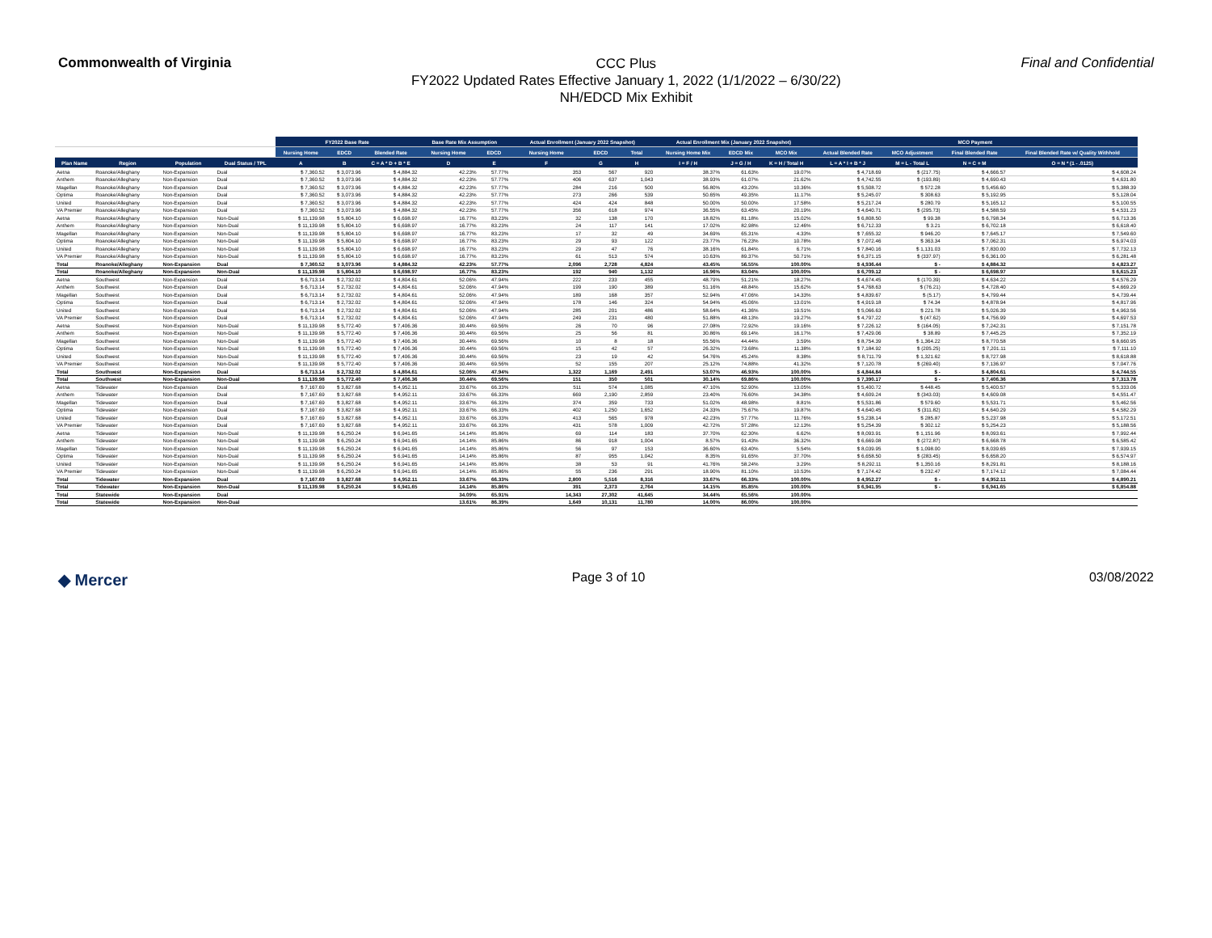Commonwealth of Virginia
CCC Plus
FY2022 Updated Rates Effective January 1, 2022 (1/1/2022 – 6/30/22)
NH/EDCD Mix Exhibit
Final and Confidential
| | | | | FY2022 Base Rate | | | Base Rate Mix Assumption | | Actual Enrollment (January 2022 Snapshot) | | | Actual Enrollment Mix (January 2022 Snapshot) | | | MCO Payment | | | |
| | | | | Nursing Home | EDCD | Blended Rate | Nursing Home | EDCD | Nursing Home | EDCD | Total | Nursing Home Mix | EDCD Mix | MCO Mix | Actual Blended Rate | MCO Adjustment | Final Blended Rate | Final Blended Rate w/ Quality Withhold |
| Plan Name | Region | Population | Dual Status / TPL | A | B | C = A * D + B * E | D | E | F | G | H | I = F / H | J = G / H | K = H / Total H | L = A * I + B * J | M = L - Total L | N = C + M | O = N * (1 - .0125) |
| Aetna | Roanoke/Alleghany | Non-Expansion | Dual | $ 7,360.52 | $ 3,073.96 | $ 4,884.32 | 42.23% | 57.77% | 353 | 567 | 920 | 38.37% | 61.63% | 19.07% | $ 4,718.69 | $ (217.75) | $ 4,666.57 | $ 4,608.24 |
| Anthem | Roanoke/Alleghany | Non-Expansion | Dual | $ 7,360.52 | $ 3,073.96 | $ 4,884.32 | 42.23% | 57.77% | 406 | 637 | 1,043 | 38.93% | 61.07% | 21.62% | $ 4,742.55 | $ (193.89) | $ 4,690.43 | $ 4,631.80 |
| Magellan | Roanoke/Alleghany | Non-Expansion | Dual | $ 7,360.52 | $ 3,073.96 | $ 4,884.32 | 42.23% | 57.77% | 284 | 216 | 500 | 56.80% | 43.20% | 10.36% | $ 5,508.72 | $ 572.28 | $ 5,456.60 | $ 5,388.39 |
| Optima | Roanoke/Alleghany | Non-Expansion | Dual | $ 7,360.52 | $ 3,073.96 | $ 4,884.32 | 42.23% | 57.77% | 273 | 266 | 539 | 50.65% | 49.35% | 11.17% | $ 5,245.07 | $ 308.63 | $ 5,192.95 | $ 5,128.04 |
| United | Roanoke/Alleghany | Non-Expansion | Dual | $ 7,360.52 | $ 3,073.96 | $ 4,884.32 | 42.23% | 57.77% | 424 | 424 | 848 | 50.00% | 50.00% | 17.58% | $ 5,217.24 | $ 280.79 | $ 5,165.12 | $ 5,100.55 |
| VA Premier | Roanoke/Alleghany | Non-Expansion | Dual | $ 7,360.52 | $ 3,073.96 | $ 4,884.32 | 42.23% | 57.77% | 356 | 618 | 974 | 36.55% | 63.45% | 20.19% | $ 4,640.71 | $ (295.73) | $ 4,588.59 | $ 4,531.23 |
| Aetna | Roanoke/Alleghany | Non-Expansion | Non-Dual | $ 11,139.98 | $ 5,804.10 | $ 6,698.97 | 16.77% | 83.23% | 32 | 138 | 170 | 18.82% | 81.18% | 15.02% | $ 6,808.50 | $ 99.38 | $ 6,798.34 | $ 6,713.36 |
| Anthem | Roanoke/Alleghany | Non-Expansion | Non-Dual | $ 11,139.98 | $ 5,804.10 | $ 6,698.97 | 16.77% | 83.23% | 24 | 117 | 141 | 17.02% | 82.98% | 12.46% | $ 6,712.33 | $ 3.21 | $ 6,702.18 | $ 6,618.40 |
| Magellan | Roanoke/Alleghany | Non-Expansion | Non-Dual | $ 11,139.98 | $ 5,804.10 | $ 6,698.97 | 16.77% | 83.23% | 17 | 32 | 49 | 34.69% | 65.31% | 4.33% | $ 7,655.32 | $ 946.20 | $ 7,645.17 | $ 7,549.60 |
| Optima | Roanoke/Alleghany | Non-Expansion | Non-Dual | $ 11,139.98 | $ 5,804.10 | $ 6,698.97 | 16.77% | 83.23% | 29 | 93 | 122 | 23.77% | 76.23% | 10.78% | $ 7,072.46 | $ 363.34 | $ 7,062.31 | $ 6,974.03 |
| United | Roanoke/Alleghany | Non-Expansion | Non-Dual | $ 11,139.98 | $ 5,804.10 | $ 6,698.97 | 16.77% | 83.23% | 29 | 47 | 76 | 38.16% | 61.84% | 6.71% | $ 7,840.16 | $ 1,131.03 | $ 7,830.00 | $ 7,732.13 |
| VA Premier | Roanoke/Alleghany | Non-Expansion | Non-Dual | $ 11,139.98 | $ 5,804.10 | $ 6,698.97 | 16.77% | 83.23% | 61 | 513 | 574 | 10.63% | 89.37% | 50.71% | $ 6,371.15 | $ (337.97) | $ 6,361.00 | $ 6,281.48 |
| Total | Roanoke/Alleghany | Non-Expansion | Dual | $ 7,360.52 | $ 3,073.96 | $ 4,884.32 | 42.23% | 57.77% | 2,096 | 2,728 | 4,824 | 43.45% | 56.55% | 100.00% | $ 4,936.44 | $ - | $ 4,884.32 | $ 4,823.27 |
| Total | Roanoke/Alleghany | Non-Expansion | Non-Dual | $ 11,139.98 | $ 5,804.10 | $ 6,698.97 | 16.77% | 83.23% | 192 | 940 | 1,132 | 16.96% | 83.04% | 100.00% | $ 6,709.12 | $ - | $ 6,698.97 | $ 6,615.23 |
| Aetna | Southwest | Non-Expansion | Dual | $ 6,713.14 | $ 2,732.02 | $ 4,804.61 | 52.06% | 47.94% | 222 | 233 | 455 | 48.79% | 51.21% | 18.27% | $ 4,674.45 | $ (170.39) | $ 4,634.22 | $ 4,576.29 |
| Anthem | Southwest | Non-Expansion | Dual | $ 6,713.14 | $ 2,732.02 | $ 4,804.61 | 52.06% | 47.94% | 199 | 190 | 389 | 51.16% | 48.84% | 15.62% | $ 4,768.63 | $ (76.21) | $ 4,728.40 | $ 4,669.29 |
| Magellan | Southwest | Non-Expansion | Dual | $ 6,713.14 | $ 2,732.02 | $ 4,804.61 | 52.06% | 47.94% | 189 | 168 | 357 | 52.94% | 47.06% | 14.33% | $ 4,839.67 | $ (5.17) | $ 4,799.44 | $ 4,739.44 |
| Optima | Southwest | Non-Expansion | Dual | $ 6,713.14 | $ 2,732.02 | $ 4,804.61 | 52.06% | 47.94% | 178 | 146 | 324 | 54.94% | 45.06% | 13.01% | $ 4,919.18 | $ 74.34 | $ 4,878.94 | $ 4,817.96 |
| United | Southwest | Non-Expansion | Dual | $ 6,713.14 | $ 2,732.02 | $ 4,804.61 | 52.06% | 47.94% | 285 | 201 | 486 | 58.64% | 41.36% | 19.51% | $ 5,066.63 | $ 221.78 | $ 5,026.39 | $ 4,963.56 |
| VA Premier | Southwest | Non-Expansion | Dual | $ 6,713.14 | $ 2,732.02 | $ 4,804.61 | 52.06% | 47.94% | 249 | 231 | 480 | 51.88% | 48.13% | 19.27% | $ 4,797.22 | $ (47.62) | $ 4,756.99 | $ 4,697.53 |
| Aetna | Southwest | Non-Expansion | Non-Dual | $ 11,139.98 | $ 5,772.40 | $ 7,406.36 | 30.44% | 69.56% | 26 | 70 | 96 | 27.08% | 72.92% | 19.16% | $ 7,226.12 | $ (164.05) | $ 7,242.31 | $ 7,151.78 |
| Anthem | Southwest | Non-Expansion | Non-Dual | $ 11,139.98 | $ 5,772.40 | $ 7,406.36 | 30.44% | 69.56% | 25 | 56 | 81 | 30.86% | 69.14% | 16.17% | $ 7,429.06 | $ 38.89 | $ 7,445.25 | $ 7,352.19 |
| Magellan | Southwest | Non-Expansion | Non-Dual | $ 11,139.98 | $ 5,772.40 | $ 7,406.36 | 30.44% | 69.56% | 10 | 8 | 18 | 55.56% | 44.44% | 3.59% | $ 8,754.39 | $ 1,364.22 | $ 8,770.58 | $ 8,660.95 |
| Optima | Southwest | Non-Expansion | Non-Dual | $ 11,139.98 | $ 5,772.40 | $ 7,406.36 | 30.44% | 69.56% | 15 | 42 | 57 | 26.32% | 73.68% | 11.38% | $ 7,184.92 | $ (205.25) | $ 7,201.11 | $ 7,111.10 |
| United | Southwest | Non-Expansion | Non-Dual | $ 11,139.98 | $ 5,772.40 | $ 7,406.36 | 30.44% | 69.56% | 23 | 19 | 42 | 54.76% | 45.24% | 8.38% | $ 8,711.79 | $ 1,321.62 | $ 8,727.98 | $ 8,618.88 |
| VA Premier | Southwest | Non-Expansion | Non-Dual | $ 11,139.98 | $ 5,772.40 | $ 7,406.36 | 30.44% | 69.56% | 52 | 155 | 207 | 25.12% | 74.88% | 41.32% | $ 7,120.78 | $ (269.40) | $ 7,136.97 | $ 7,047.76 |
| Total | Southwest | Non-Expansion | Dual | $ 6,713.14 | $ 2,732.02 | $ 4,804.61 | 52.06% | 47.94% | 1,322 | 1,169 | 2,491 | 53.07% | 46.93% | 100.00% | $ 4,844.84 | $ - | $ 4,804.61 | $ 4,744.55 |
| Total | Southwest | Non-Expansion | Non-Dual | $ 11,139.98 | $ 5,772.40 | $ 7,406.36 | 30.44% | 69.56% | 151 | 350 | 501 | 30.14% | 69.86% | 100.00% | $ 7,390.17 | $ - | $ 7,406.36 | $ 7,313.78 |
| Aetna | Tidewater | Non-Expansion | Dual | $ 7,167.69 | $ 3,827.68 | $ 4,952.11 | 33.67% | 66.33% | 511 | 574 | 1,085 | 47.10% | 52.90% | 13.05% | $ 5,400.72 | $ 448.45 | $ 5,400.57 | $ 5,333.06 |
| Anthem | Tidewater | Non-Expansion | Dual | $ 7,167.69 | $ 3,827.68 | $ 4,952.11 | 33.67% | 66.33% | 669 | 2,190 | 2,859 | 23.40% | 76.60% | 34.38% | $ 4,609.24 | $ (343.03) | $ 4,609.08 | $ 4,551.47 |
| Magellan | Tidewater | Non-Expansion | Dual | $ 7,167.69 | $ 3,827.68 | $ 4,952.11 | 33.67% | 66.33% | 374 | 359 | 733 | 51.02% | 48.98% | 8.81% | $ 5,531.86 | $ 579.60 | $ 5,531.71 | $ 5,462.56 |
| Optima | Tidewater | Non-Expansion | Dual | $ 7,167.69 | $ 3,827.68 | $ 4,952.11 | 33.67% | 66.33% | 402 | 1,250 | 1,652 | 24.33% | 75.67% | 19.87% | $ 4,640.45 | $ (311.82) | $ 4,640.29 | $ 4,582.29 |
| United | Tidewater | Non-Expansion | Dual | $ 7,167.69 | $ 3,827.68 | $ 4,952.11 | 33.67% | 66.33% | 413 | 565 | 978 | 42.23% | 57.77% | 11.76% | $ 5,238.14 | $ 285.87 | $ 5,237.98 | $ 5,172.51 |
| VA Premier | Tidewater | Non-Expansion | Dual | $ 7,167.69 | $ 3,827.68 | $ 4,952.11 | 33.67% | 66.33% | 431 | 578 | 1,009 | 42.72% | 57.28% | 12.13% | $ 5,254.39 | $ 302.12 | $ 5,254.23 | $ 5,188.56 |
| Aetna | Tidewater | Non-Expansion | Non-Dual | $ 11,139.98 | $ 6,250.24 | $ 6,941.65 | 14.14% | 85.86% | 69 | 114 | 183 | 37.70% | 62.30% | 6.62% | $ 8,093.91 | $ 1,151.96 | $ 8,093.61 | $ 7,992.44 |
| Anthem | Tidewater | Non-Expansion | Non-Dual | $ 11,139.98 | $ 6,250.24 | $ 6,941.65 | 14.14% | 85.86% | 86 | 918 | 1,004 | 8.57% | 91.43% | 36.32% | $ 6,669.08 | $ (272.87) | $ 6,668.78 | $ 6,585.42 |
| Magellan | Tidewater | Non-Expansion | Non-Dual | $ 11,139.98 | $ 6,250.24 | $ 6,941.65 | 14.14% | 85.86% | 56 | 97 | 153 | 36.60% | 63.40% | 5.54% | $ 8,039.95 | $ 1,098.00 | $ 8,039.65 | $ 7,939.15 |
| Optima | Tidewater | Non-Expansion | Non-Dual | $ 11,139.98 | $ 6,250.24 | $ 6,941.65 | 14.14% | 85.86% | 87 | 955 | 1,042 | 8.35% | 91.65% | 37.70% | $ 6,658.50 | $ (283.45) | $ 6,658.20 | $ 6,574.97 |
| United | Tidewater | Non-Expansion | Non-Dual | $ 11,139.98 | $ 6,250.24 | $ 6,941.65 | 14.14% | 85.86% | 38 | 53 | 91 | 41.76% | 58.24% | 3.29% | $ 8,292.11 | $ 1,350.16 | $ 8,291.81 | $ 8,188.16 |
| VA Premier | Tidewater | Non-Expansion | Non-Dual | $ 11,139.98 | $ 6,250.24 | $ 6,941.65 | 14.14% | 85.86% | 55 | 236 | 291 | 18.90% | 81.10% | 10.53% | $ 7,174.42 | $ 232.47 | $ 7,174.12 | $ 7,084.44 |
| Total | Tidewater | Non-Expansion | Dual | $ 7,167.69 | $ 3,827.68 | $ 4,952.11 | 33.67% | 66.33% | 2,800 | 5,516 | 8,316 | 33.67% | 66.33% | 100.00% | $ 4,952.27 | $ - | $ 4,952.11 | $ 4,890.21 |
| Total | Tidewater | Non-Expansion | Non-Dual | $ 11,139.98 | $ 6,250.24 | $ 6,941.65 | 14.14% | 85.86% | 391 | 2,373 | 2,764 | 14.15% | 85.85% | 100.00% | $ 6,941.95 | $ - | $ 6,941.65 | $ 6,854.88 |
| Total | Statewide | Non-Expansion | Dual | | | | 34.09% | 65.91% | 14,343 | 27,302 | 41,645 | 34.44% | 65.56% | 100.00% | | | | |
| Total | Statewide | Non-Expansion | Non-Dual | | | | 13.61% | 86.39% | 1,649 | 10,131 | 11,780 | 14.00% | 86.00% | 100.00% | | | | |
◆ Mercer Page 3 of 10 03/08/2022